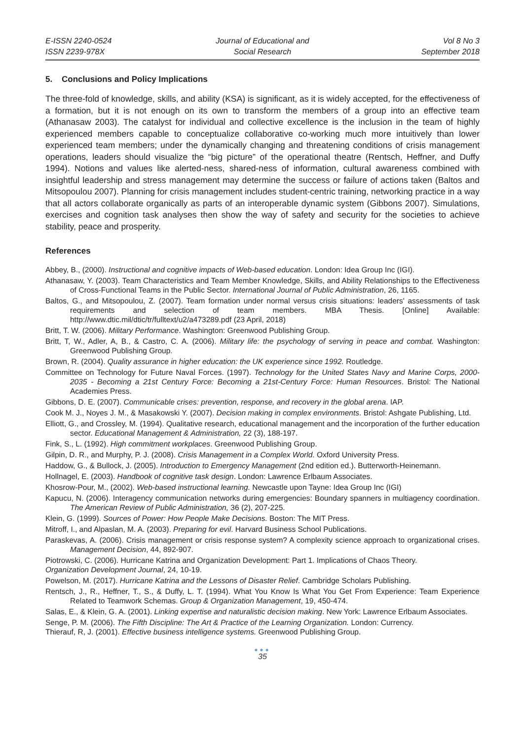E-ISSN 2240-0524
ISSN 2239-978X
Journal of Educational and
Social Research
Vol 8 No 3
September 2018
5. Conclusions and Policy Implications
The three-fold of knowledge, skills, and ability (KSA) is significant, as it is widely accepted, for the effectiveness of a formation, but it is not enough on its own to transform the members of a group into an effective team (Athanasaw 2003). The catalyst for individual and collective excellence is the inclusion in the team of highly experienced members capable to conceptualize collaborative co-working much more intuitively than lower experienced team members; under the dynamically changing and threatening conditions of crisis management operations, leaders should visualize the “big picture” of the operational theatre (Rentsch, Heffner, and Duffy 1994). Notions and values like alerted-ness, shared-ness of information, cultural awareness combined with insightful leadership and stress management may determine the success or failure of actions taken (Baltos and Mitsopoulou 2007). Planning for crisis management includes student-centric training, networking practice in a way that all actors collaborate organically as parts of an interoperable dynamic system (Gibbons 2007). Simulations, exercises and cognition task analyses then show the way of safety and security for the societies to achieve stability, peace and prosperity.
References
Abbey, B., (2000). Instructional and cognitive impacts of Web-based education. London: Idea Group Inc (IGI).
Athanasaw, Y. (2003). Team Characteristics and Team Member Knowledge, Skills, and Ability Relationships to the Effectiveness of Cross-Functional Teams in the Public Sector. International Journal of Public Administration, 26, 1165.
Baltos, G., and Mitsopoulou, Z. (2007). Team formation under normal versus crisis situations: leaders' assessments of task requirements and selection of team members. MBA Thesis. [Online] Available: http://www.dtic.mil/dtic/tr/fulltext/u2/a473289.pdf (23 April, 2018)
Britt, T. W. (2006). Military Performance. Washington: Greenwood Publishing Group.
Britt, T, W., Adler, A, B., & Castro, C. A. (2006). Military life: the psychology of serving in peace and combat. Washington: Greenwood Publishing Group.
Brown, R. (2004). Quality assurance in higher education: the UK experience since 1992. Routledge.
Committee on Technology for Future Naval Forces. (1997). Technology for the United States Navy and Marine Corps, 2000-2035 - Becoming a 21st Century Force: Becoming a 21st-Century Force: Human Resources. Bristol: The National Academies Press.
Gibbons, D. E. (2007). Communicable crises: prevention, response, and recovery in the global arena. IAP.
Cook M. J., Noyes J. M., & Masakowski Y. (2007). Decision making in complex environments. Bristol: Ashgate Publishing, Ltd.
Elliott, G., and Crossley, M. (1994). Qualitative research, educational management and the incorporation of the further education sector. Educational Management & Administration, 22 (3), 188-197.
Fink, S., L. (1992). High commitment workplaces. Greenwood Publishing Group.
Gilpin, D. R., and Murphy, P. J. (2008). Crisis Management in a Complex World. Oxford University Press.
Haddow, G., & Bullock, J. (2005). Introduction to Emergency Management (2nd edition ed.). Butterworth-Heinemann.
Hollnagel, E. (2003). Handbook of cognitive task design. London: Lawrence Erlbaum Associates.
Khosrow-Pour, M., (2002). Web-based instructional learning. Newcastle upon Tayne: Idea Group Inc (IGI)
Kapucu, N. (2006). Interagency communication networks during emergencies: Boundary spanners in multiagency coordination. The American Review of Public Administration, 36 (2), 207-225.
Klein, G. (1999). Sources of Power: How People Make Decisions. Boston: The MIT Press.
Mitroff, I., and Alpaslan, M. A. (2003). Preparing for evil. Harvard Business School Publications.
Paraskevas, A. (2006). Crisis management or crisis response system? A complexity science approach to organizational crises. Management Decision, 44, 892-907.
Piotrowski, C. (2006). Hurricane Katrina and Organization Development: Part 1. Implications of Chaos Theory.
Organization Development Journal, 24, 10-19.
Powelson, M. (2017). Hurricane Katrina and the Lessons of Disaster Relief. Cambridge Scholars Publishing.
Rentsch, J., R., Heffner, T., S., & Duffy, L. T. (1994). What You Know Is What You Get From Experience: Team Experience Related to Teamwork Schemas. Group & Organization Management, 19, 450-474.
Salas, E., & Klein, G. A. (2001). Linking expertise and naturalistic decision making. New York: Lawrence Erlbaum Associates.
Senge, P. M. (2006). The Fifth Discipline: The Art & Practice of the Learning Organization. London: Currency.
Thierauf, R, J. (2001). Effective business intelligence systems. Greenwood Publishing Group.
●●●
35